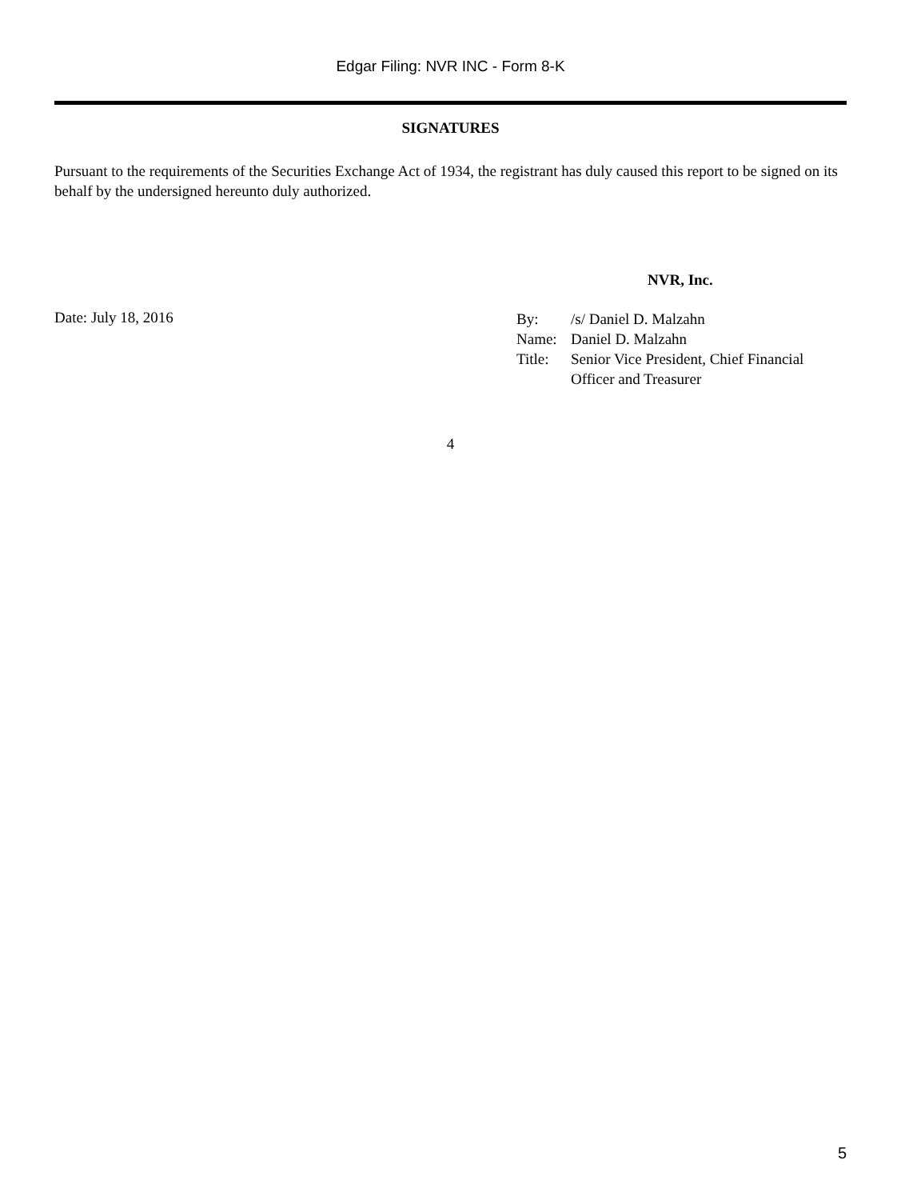Edgar Filing: NVR INC - Form 8-K
SIGNATURES
Pursuant to the requirements of the Securities Exchange Act of 1934, the registrant has duly caused this report to be signed on its behalf by the undersigned hereunto duly authorized.
NVR, Inc.
Date: July 18, 2016
| By: | /s/ Daniel D. Malzahn |
| Name: | Daniel D. Malzahn |
| Title: | Senior Vice President, Chief Financial Officer and Treasurer |
4
5